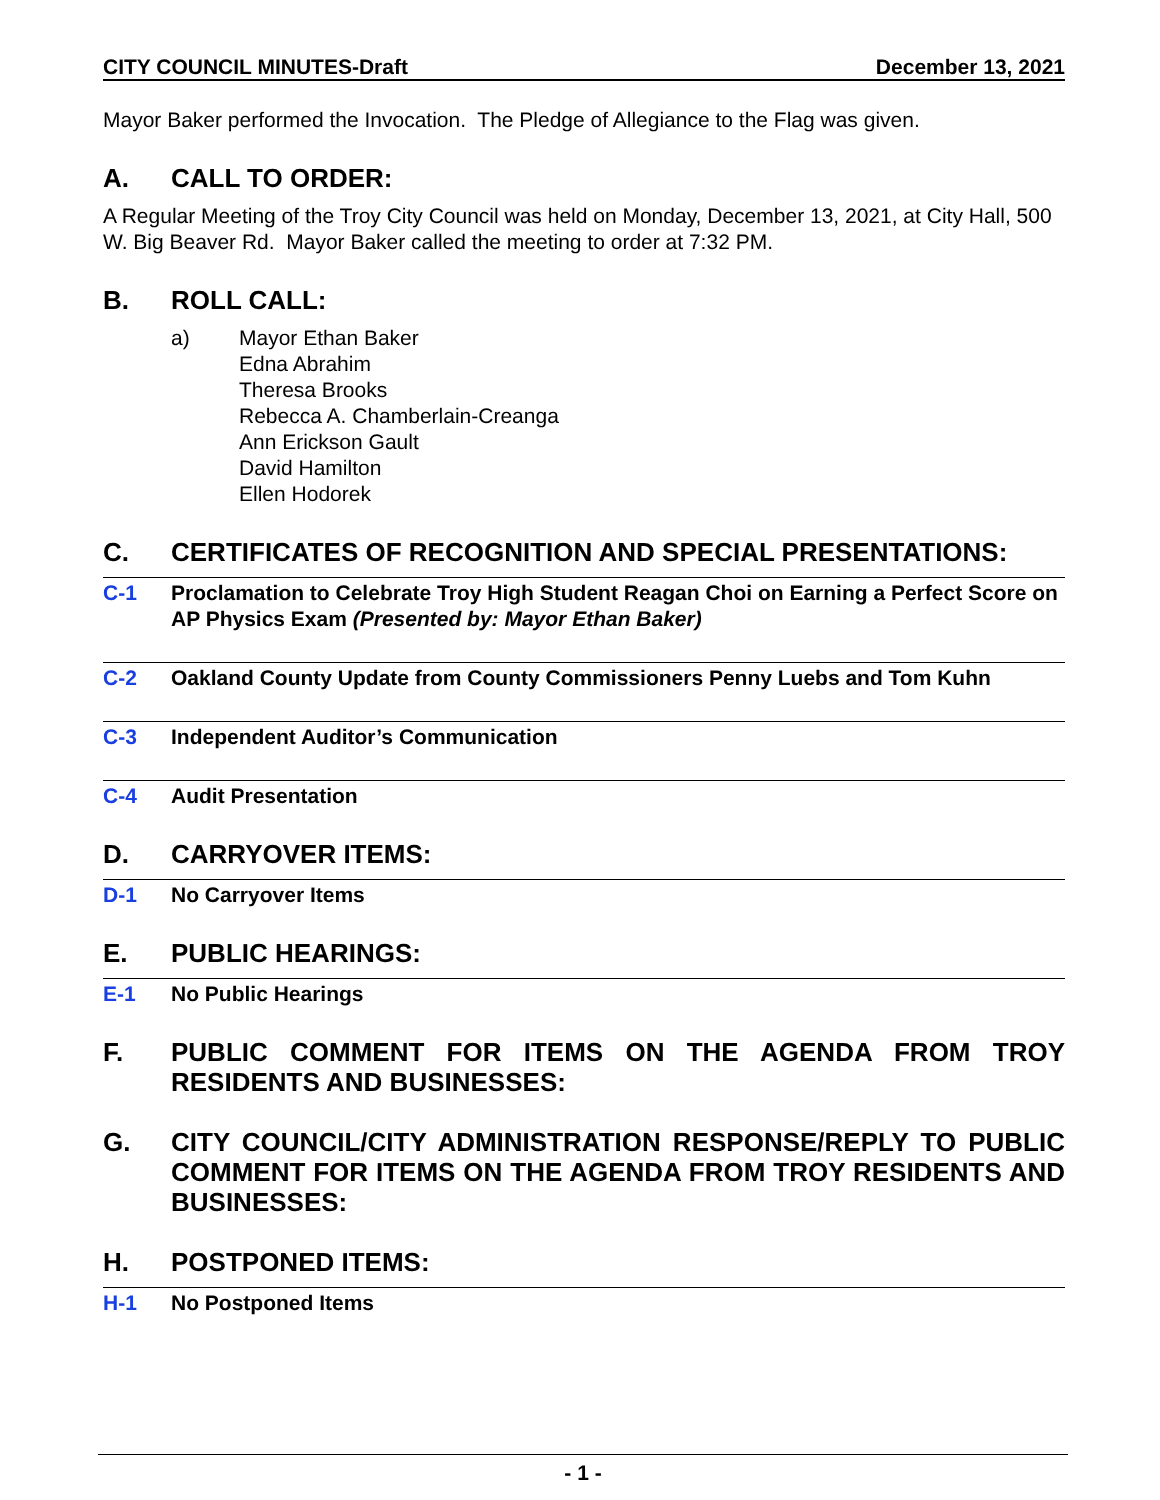CITY COUNCIL MINUTES-Draft December 13, 2021
Mayor Baker performed the Invocation. The Pledge of Allegiance to the Flag was given.
A. CALL TO ORDER:
A Regular Meeting of the Troy City Council was held on Monday, December 13, 2021, at City Hall, 500 W. Big Beaver Rd. Mayor Baker called the meeting to order at 7:32 PM.
B. ROLL CALL:
a) Mayor Ethan Baker
Edna Abrahim
Theresa Brooks
Rebecca A. Chamberlain-Creanga
Ann Erickson Gault
David Hamilton
Ellen Hodorek
C. CERTIFICATES OF RECOGNITION AND SPECIAL PRESENTATIONS:
C-1 Proclamation to Celebrate Troy High Student Reagan Choi on Earning a Perfect Score on AP Physics Exam (Presented by: Mayor Ethan Baker)
C-2 Oakland County Update from County Commissioners Penny Luebs and Tom Kuhn
C-3 Independent Auditor’s Communication
C-4 Audit Presentation
D. CARRYOVER ITEMS:
D-1 No Carryover Items
E. PUBLIC HEARINGS:
E-1 No Public Hearings
F. PUBLIC COMMENT FOR ITEMS ON THE AGENDA FROM TROY RESIDENTS AND BUSINESSES:
G. CITY COUNCIL/CITY ADMINISTRATION RESPONSE/REPLY TO PUBLIC COMMENT FOR ITEMS ON THE AGENDA FROM TROY RESIDENTS AND BUSINESSES:
H. POSTPONED ITEMS:
H-1 No Postponed Items
- 1 -